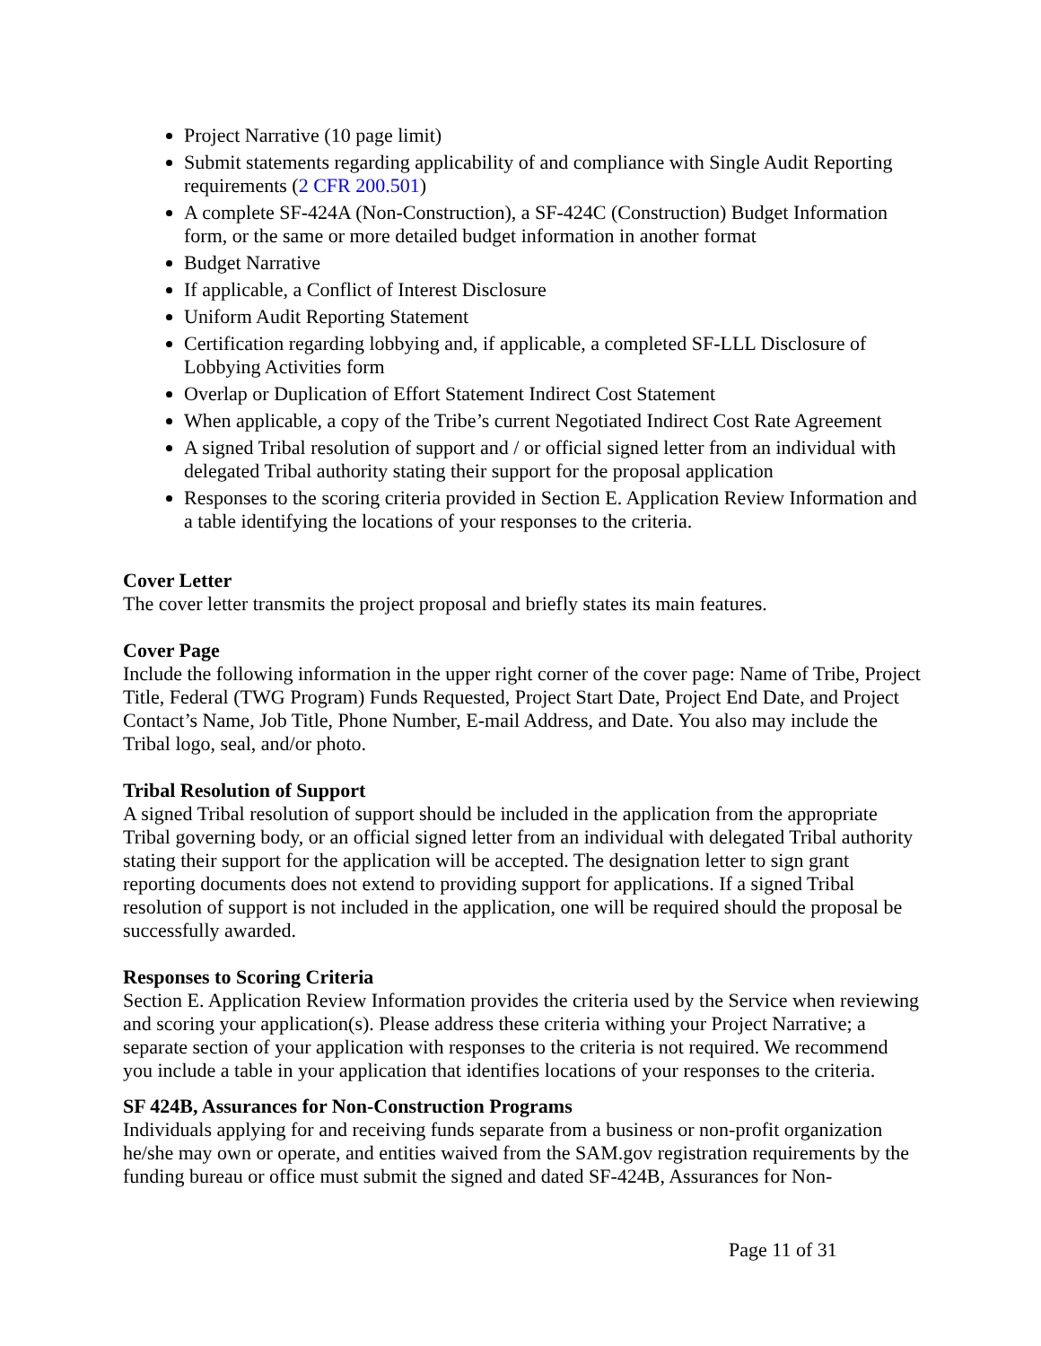Project Narrative (10 page limit)
Submit statements regarding applicability of and compliance with Single Audit Reporting requirements (2 CFR 200.501)
A complete SF-424A (Non-Construction), a SF-424C (Construction) Budget Information form, or the same or more detailed budget information in another format
Budget Narrative
If applicable, a Conflict of Interest Disclosure
Uniform Audit Reporting Statement
Certification regarding lobbying and, if applicable, a completed SF-LLL Disclosure of Lobbying Activities form
Overlap or Duplication of Effort Statement Indirect Cost Statement
When applicable, a copy of the Tribe’s current Negotiated Indirect Cost Rate Agreement
A signed Tribal resolution of support and / or official signed letter from an individual with delegated Tribal authority stating their support for the proposal application
Responses to the scoring criteria provided in Section E. Application Review Information and a table identifying the locations of your responses to the criteria.
Cover Letter
The cover letter transmits the project proposal and briefly states its main features.
Cover Page
Include the following information in the upper right corner of the cover page: Name of Tribe, Project Title, Federal (TWG Program) Funds Requested, Project Start Date, Project End Date, and Project Contact’s Name, Job Title, Phone Number, E-mail Address, and Date. You also may include the Tribal logo, seal, and/or photo.
Tribal Resolution of Support
A signed Tribal resolution of support should be included in the application from the appropriate Tribal governing body, or an official signed letter from an individual with delegated Tribal authority stating their support for the application will be accepted. The designation letter to sign grant reporting documents does not extend to providing support for applications. If a signed Tribal resolution of support is not included in the application, one will be required should the proposal be successfully awarded.
Responses to Scoring Criteria
Section E. Application Review Information provides the criteria used by the Service when reviewing and scoring your application(s). Please address these criteria withing your Project Narrative; a separate section of your application with responses to the criteria is not required. We recommend you include a table in your application that identifies locations of your responses to the criteria.
SF 424B, Assurances for Non-Construction Programs
Individuals applying for and receiving funds separate from a business or non-profit organization he/she may own or operate, and entities waived from the SAM.gov registration requirements by the funding bureau or office must submit the signed and dated SF-424B, Assurances for Non-
Page 11 of 31